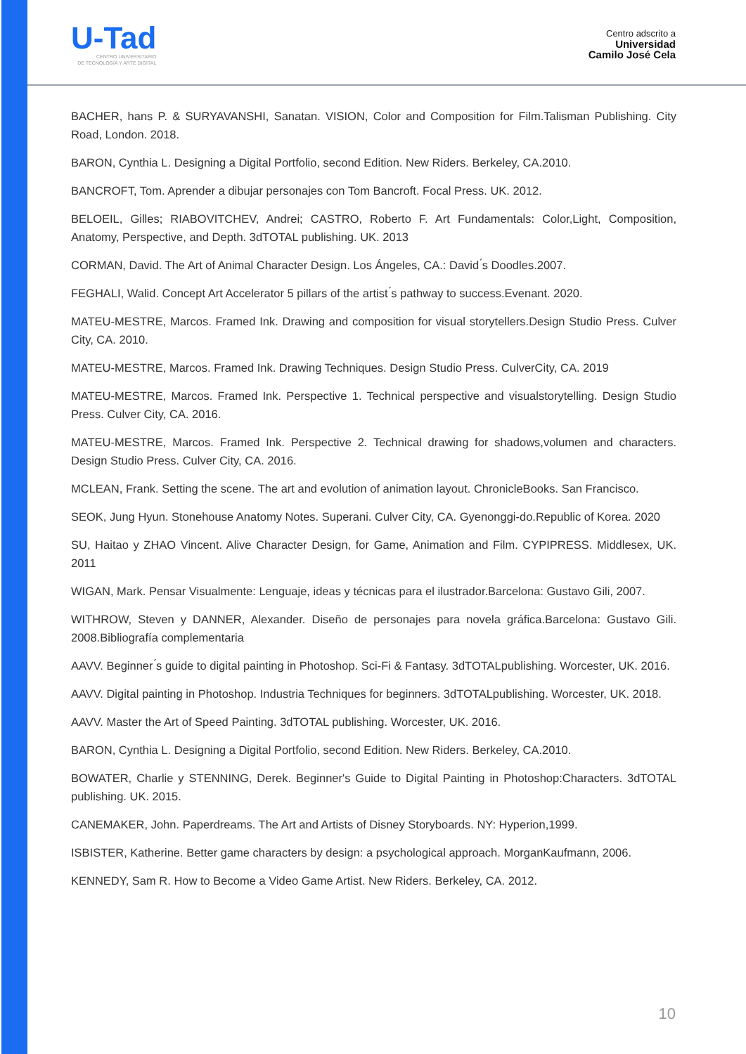U-Tad
CENTRO UNIVERSITARIO
DE TECNOLOGÍA Y ARTE DIGITAL
Centro adscrito a
Universidad
Camilo José Cela
BACHER, hans P. & SURYAVANSHI, Sanatan. VISION, Color and Composition for Film.Talisman Publishing. City Road, London. 2018.
BARON, Cynthia L. Designing a Digital Portfolio, second Edition. New Riders. Berkeley, CA.2010.
BANCROFT, Tom. Aprender a dibujar personajes con Tom Bancroft. Focal Press. UK. 2012.
BELOEIL, Gilles; RIABOVITCHEV, Andrei; CASTRO, Roberto F. Art Fundamentals: Color,Light, Composition, Anatomy, Perspective, and Depth. 3dTOTAL publishing. UK. 2013
CORMAN, David. The Art of Animal Character Design. Los Ángeles, CA.: David ́s Doodles.2007.
FEGHALI, Walid. Concept Art Accelerator 5 pillars of the artist ́s pathway to success.Evenant. 2020.
MATEU-MESTRE, Marcos. Framed Ink. Drawing and composition for visual storytellers.Design Studio Press. Culver City, CA. 2010.
MATEU-MESTRE, Marcos. Framed Ink. Drawing Techniques. Design Studio Press. CulverCity, CA. 2019
MATEU-MESTRE, Marcos. Framed Ink. Perspective 1. Technical perspective and visualstorytelling. Design Studio Press. Culver City, CA. 2016.
MATEU-MESTRE, Marcos. Framed Ink. Perspective 2. Technical drawing for shadows,volumen and characters. Design Studio Press. Culver City, CA. 2016.
MCLEAN, Frank. Setting the scene. The art and evolution of animation layout. ChronicleBooks. San Francisco.
SEOK, Jung Hyun. Stonehouse Anatomy Notes. Superani. Culver City, CA. Gyenonggi-do.Republic of Korea. 2020
SU, Haitao y ZHAO Vincent. Alive Character Design, for Game, Animation and Film. CYPIPRESS. Middlesex, UK. 2011
WIGAN, Mark. Pensar Visualmente: Lenguaje, ideas y técnicas para el ilustrador.Barcelona: Gustavo Gili, 2007.
WITHROW, Steven y DANNER, Alexander. Diseño de personajes para novela gráfica.Barcelona: Gustavo Gili. 2008.Bibliografía complementaria
AAVV. Beginner ́s guide to digital painting in Photoshop. Sci-Fi & Fantasy. 3dTOTALpublishing. Worcester, UK. 2016.
AAVV. Digital painting in Photoshop. Industria Techniques for beginners. 3dTOTALpublishing. Worcester, UK. 2018.
AAVV. Master the Art of Speed Painting. 3dTOTAL publishing. Worcester, UK. 2016.
BARON, Cynthia L. Designing a Digital Portfolio, second Edition. New Riders. Berkeley, CA.2010.
BOWATER, Charlie y STENNING, Derek. Beginner's Guide to Digital Painting in Photoshop:Characters. 3dTOTAL publishing. UK. 2015.
CANEMAKER, John. Paperdreams. The Art and Artists of Disney Storyboards. NY: Hyperion,1999.
ISBISTER, Katherine. Better game characters by design: a psychological approach. MorganKaufmann, 2006.
KENNEDY, Sam R. How to Become a Video Game Artist. New Riders. Berkeley, CA. 2012.
10